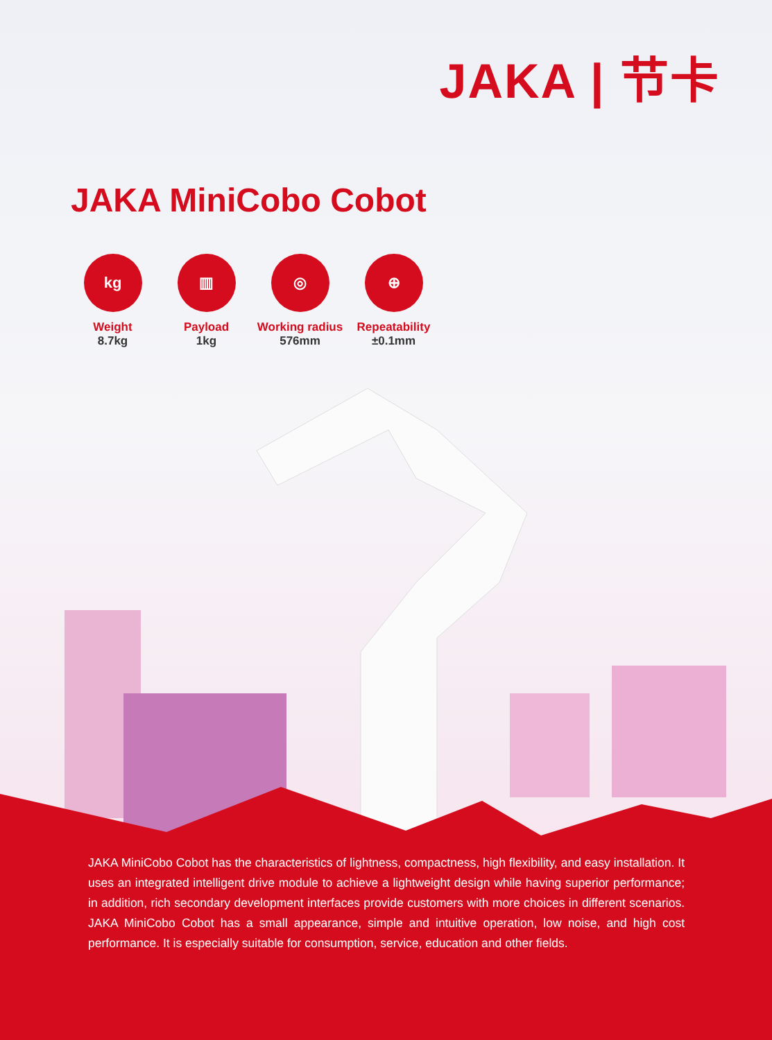JAKA | 节卡
JAKA MiniCobo Cobot
kg
Weight
8.7kg
▥
Payload
1kg
◎
Working radius
576mm
⊕
Repeatability
±0.1mm
JAKA MiniCobo Cobot has the characteristics of lightness, compactness, high flexibility, and easy installation. It uses an integrated intelligent drive module to achieve a lightweight design while having superior performance; in addition, rich secondary development interfaces provide customers with more choices in different scenarios. JAKA MiniCobo Cobot has a small appearance, simple and intuitive operation, low noise, and high cost performance. It is especially suitable for consumption, service, education and other fields.